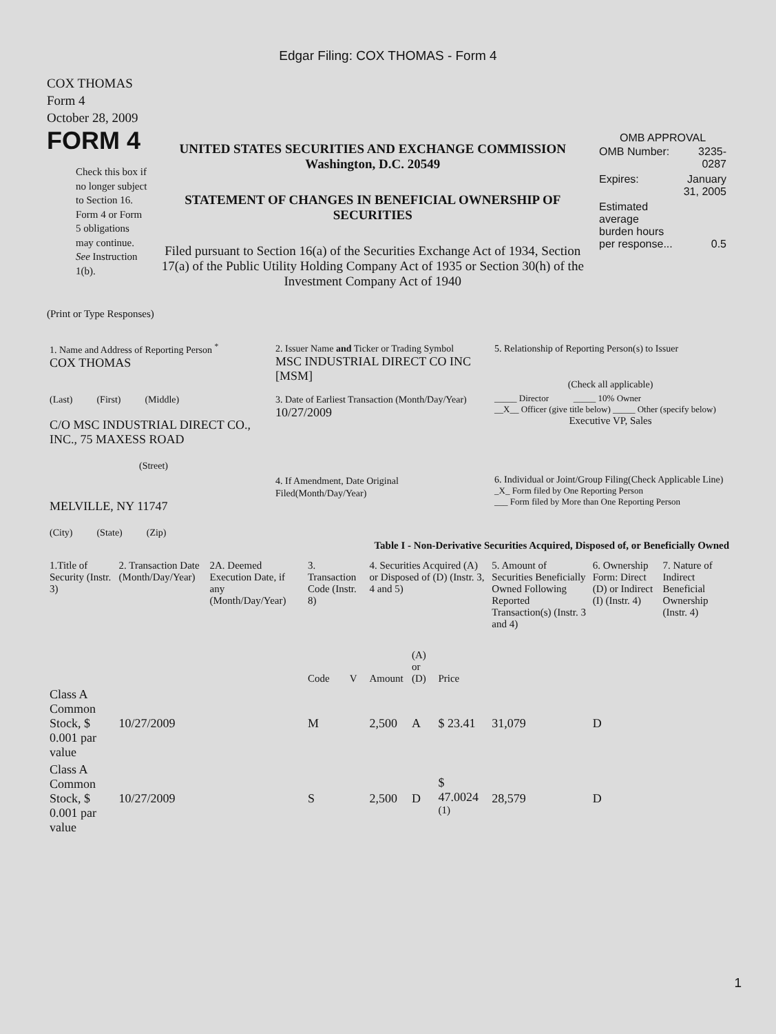Edgar Filing: COX THOMAS - Form 4
COX THOMAS
Form 4
October 28, 2009
FORM 4
Check this box if no longer subject to Section 16. Form 4 or Form 5 obligations may continue. See Instruction 1(b).
UNITED STATES SECURITIES AND EXCHANGE COMMISSION
Washington, D.C. 20549
STATEMENT OF CHANGES IN BENEFICIAL OWNERSHIP OF SECURITIES
Filed pursuant to Section 16(a) of the Securities Exchange Act of 1934, Section 17(a) of the Public Utility Holding Company Act of 1935 or Section 30(h) of the Investment Company Act of 1940
OMB APPROVAL
| OMB Number: | 3235-0287 |
| Expires: | January 31, 2005 |
| Estimated average burden hours per response... | 0.5 |
(Print or Type Responses)
| 1. Name and Address of Reporting Person <sup>*</sup> COX THOMAS | 2. Issuer Name and Ticker or Trading Symbol MSC INDUSTRIAL DIRECT CO INC [MSM] | 5. Relationship of Reporting Person(s) to Issuer (Check all applicable) |
| (Last) (First) (Middle) C/O MSC INDUSTRIAL DIRECT CO., INC., 75 MAXESS ROAD (Street) | 3. Date of Earliest Transaction (Month/Day/Year) 10/27/2009 | _____ Director _____ 10% Owner __X__ Officer (give title below) _____ Other (specify below) Executive VP, Sales |
| MELVILLE, NY 11747 (City) (State) (Zip) | 4. If Amendment, Date Original Filed(Month/Day/Year) | 6. Individual or Joint/Group Filing(Check Applicable Line) _X_ Form filed by One Reporting Person ___ Form filed by More than One Reporting Person |
Table I - Non-Derivative Securities Acquired, Disposed of, or Beneficially Owned
| 1.Title of Security (Instr. 3) | 2. Transaction Date (Month/Day/Year) | 2A. Deemed Execution Date, if any (Month/Day/Year) | 3. Transaction Code (Instr. 8) | | 4. Securities Acquired (A) or Disposed of (D) (Instr. 3, 4 and 5) | | | 5. Amount of Securities Beneficially Owned Following Reported Transaction(s) (Instr. 3 and 4) | 6. Ownership Form: Direct (D) or Indirect (I) (Instr. 4) | 7. Nature of Indirect Beneficial Ownership (Instr. 4) |
| --- | --- | --- | --- | --- | --- | --- | --- | --- | --- | --- |
| | | | Code | V | Amount | (A) or (D) | Price | | | |
| Class A Common Stock, $ 0.001 par value | 10/27/2009 | | M | | 2,500 | A | $ 23.41 | 31,079 | D | |
| Class A Common Stock, $ 0.001 par value | 10/27/2009 | | S | | 2,500 | D | $ 47.0024 <sup>(1)</sup> | 28,579 | D | |
1